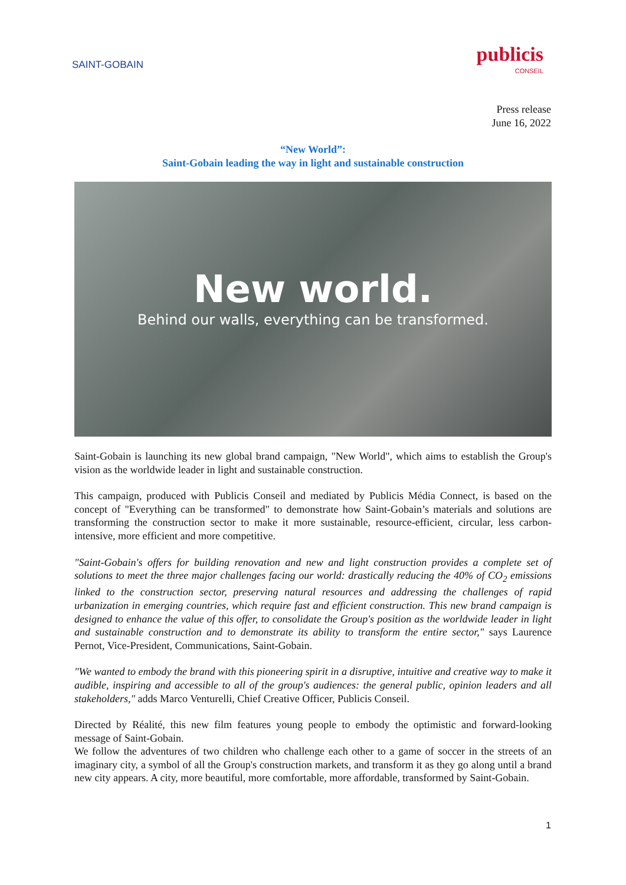SAINT-GOBAIN
publicis
CONSEIL
Press release
June 16, 2022
“New World”:
Saint-Gobain leading the way in light and sustainable construction
New world.
Behind our walls, everything can be transformed.
Saint-Gobain is launching its new global brand campaign, "New World", which aims to establish the Group's vision as the worldwide leader in light and sustainable construction.
This campaign, produced with Publicis Conseil and mediated by Publicis Média Connect, is based on the concept of "Everything can be transformed" to demonstrate how Saint-Gobain’s materials and solutions are transforming the construction sector to make it more sustainable, resource-efficient, circular, less carbon-intensive, more efficient and more competitive.
"Saint-Gobain's offers for building renovation and new and light construction provides a complete set of solutions to meet the three major challenges facing our world: drastically reducing the 40% of CO<sub>2</sub> emissions linked to the construction sector, preserving natural resources and addressing the challenges of rapid urbanization in emerging countries, which require fast and efficient construction. This new brand campaign is designed to enhance the value of this offer, to consolidate the Group's position as the worldwide leader in light and sustainable construction and to demonstrate its ability to transform the entire sector," says Laurence Pernot, Vice-President, Communications, Saint-Gobain.
"We wanted to embody the brand with this pioneering spirit in a disruptive, intuitive and creative way to make it audible, inspiring and accessible to all of the group's audiences: the general public, opinion leaders and all stakeholders," adds Marco Venturelli, Chief Creative Officer, Publicis Conseil.
Directed by Réalité, this new film features young people to embody the optimistic and forward-looking message of Saint-Gobain.
We follow the adventures of two children who challenge each other to a game of soccer in the streets of an imaginary city, a symbol of all the Group's construction markets, and transform it as they go along until a brand new city appears. A city, more beautiful, more comfortable, more affordable, transformed by Saint-Gobain.
1